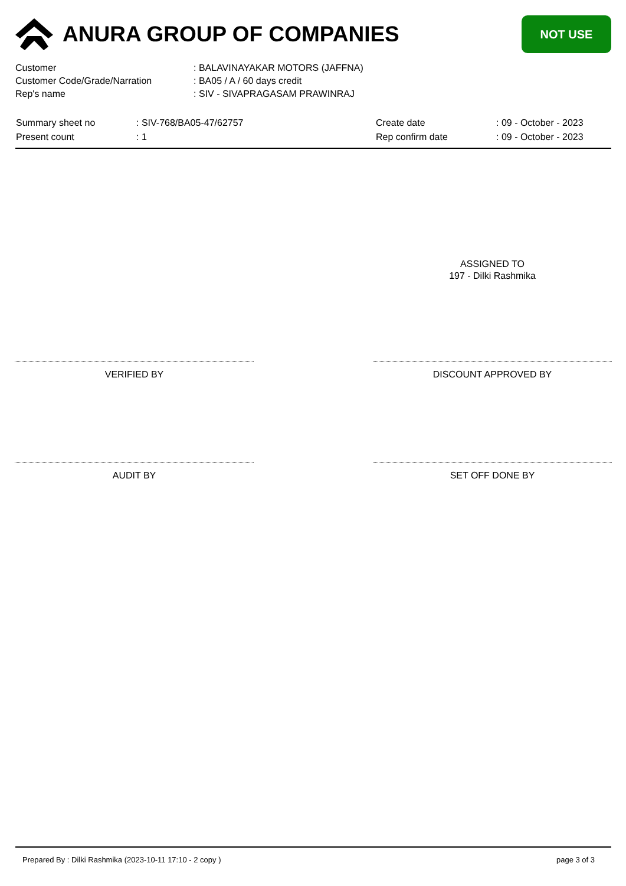ANURA GROUP OF COMPANIES
NOT USE
| Customer | : BALAVINAYAKAR MOTORS (JAFFNA) |
| Customer Code/Grade/Narration | : BA05 / A / 60 days credit |
| Rep's name | : SIV - SIVAPRAGASAM PRAWINRAJ |
| Summary sheet no | : SIV-768/BA05-47/62757 | Create date | : 09 - October - 2023 |
| Present count | : 1 | Rep confirm date | : 09 - October - 2023 |
ASSIGNED TO
197 - Dilki Rashmika
VERIFIED BY DISCOUNT APPROVED BY
AUDIT BY SET OFF DONE BY
Prepared By : Dilki Rashmika (2023-10-11 17:10 - 2 copy ) page 3 of 3